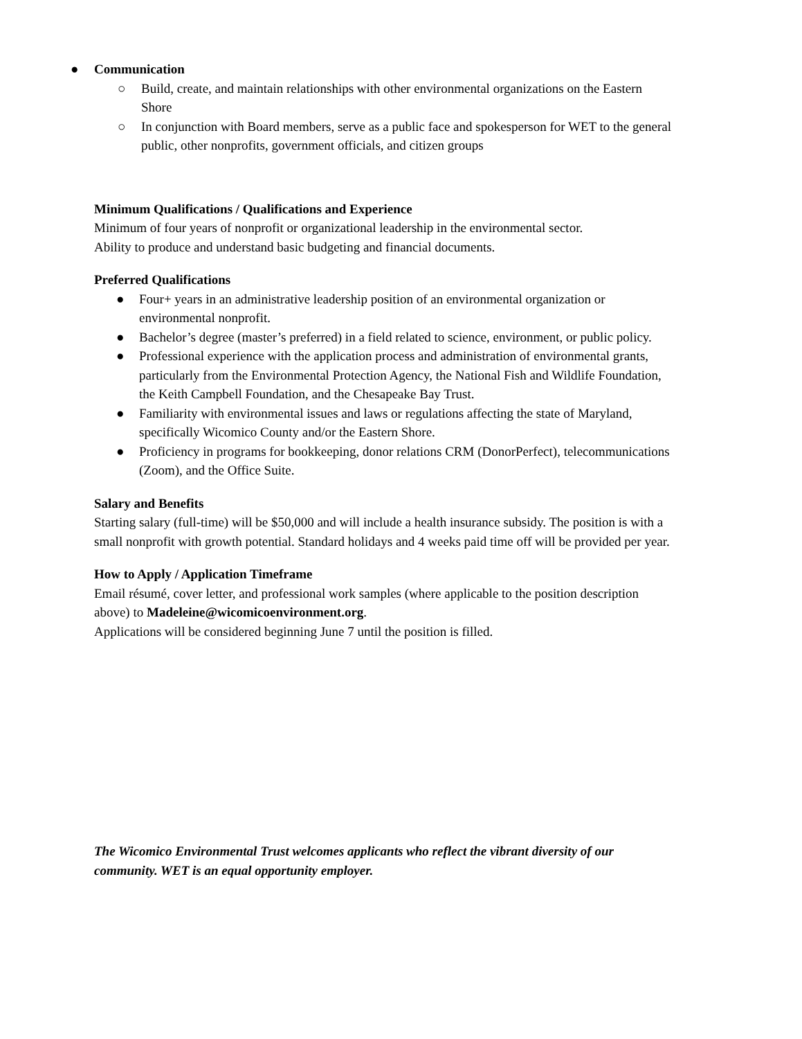● Communication
○ Build, create, and maintain relationships with other environmental organizations on the Eastern Shore
○ In conjunction with Board members, serve as a public face and spokesperson for WET to the general public, other nonprofits, government officials, and citizen groups
Minimum Qualifications / Qualifications and Experience
Minimum of four years of nonprofit or organizational leadership in the environmental sector.
Ability to produce and understand basic budgeting and financial documents.
Preferred Qualifications
● Four+ years in an administrative leadership position of an environmental organization or environmental nonprofit.
● Bachelor’s degree (master’s preferred) in a field related to science, environment, or public policy.
● Professional experience with the application process and administration of environmental grants, particularly from the Environmental Protection Agency, the National Fish and Wildlife Foundation, the Keith Campbell Foundation, and the Chesapeake Bay Trust.
● Familiarity with environmental issues and laws or regulations affecting the state of Maryland, specifically Wicomico County and/or the Eastern Shore.
● Proficiency in programs for bookkeeping, donor relations CRM (DonorPerfect), telecommunications (Zoom), and the Office Suite.
Salary and Benefits
Starting salary (full-time) will be $50,000 and will include a health insurance subsidy. The position is with a small nonprofit with growth potential. Standard holidays and 4 weeks paid time off will be provided per year.
How to Apply / Application Timeframe
Email résumé, cover letter, and professional work samples (where applicable to the position description above) to Madeleine@wicomicoenvironment.org.
Applications will be considered beginning June 7 until the position is filled.
The Wicomico Environmental Trust welcomes applicants who reflect the vibrant diversity of our community. WET is an equal opportunity employer.